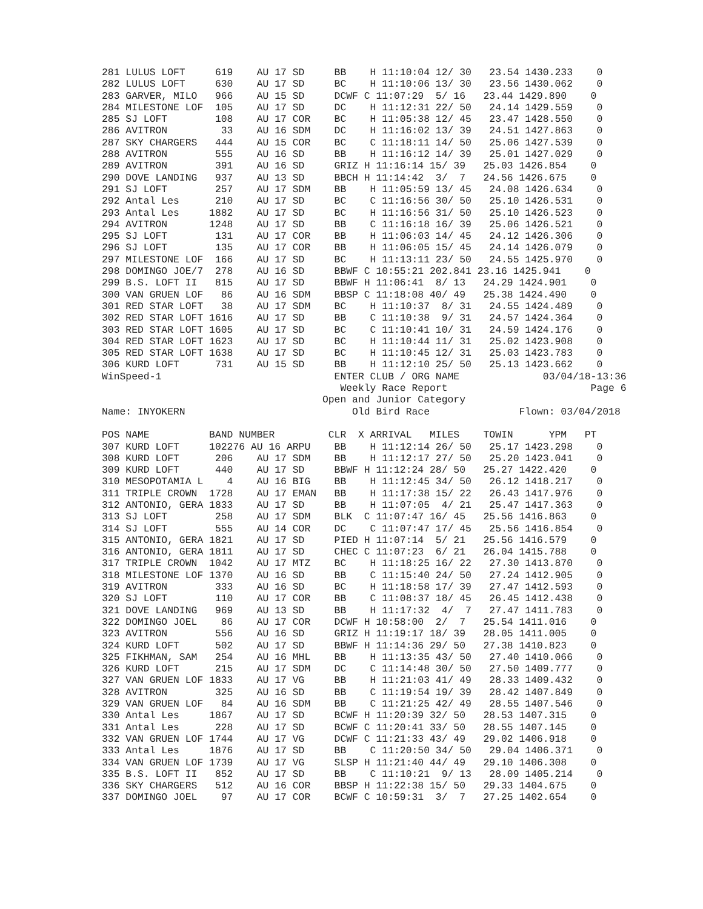281 LULUS LOFT     619    AU 17 SD     BB    H 11:10:04 12/ 30   23.54 1430.233    0
282 LULUS LOFT     630    AU 17 SD     BC    H 11:10:06 13/ 30   23.56 1430.062    0
283 GARVER, MILO   966    AU 15 SD     DCWF C 11:07:29  5/ 16   23.44 1429.890    0
284 MILESTONE LOF  105    AU 17 SD     DC    H 11:12:31 22/ 50   24.14 1429.559    0
285 SJ LOFT        108    AU 17 COR    BC    H 11:05:38 12/ 45   23.47 1428.550    0
286 AVITRON         33    AU 16 SDM    DC    H 11:16:02 13/ 39   24.51 1427.863    0
287 SKY CHARGERS   444    AU 15 COR    BC    C 11:18:11 14/ 50   25.06 1427.539    0
288 AVITRON        555    AU 16 SD     BB    H 11:16:12 14/ 39   25.01 1427.029    0
289 AVITRON        391    AU 16 SD     GRIZ H 11:16:14 15/ 39   25.03 1426.854    0
290 DOVE LANDING   937    AU 13 SD     BBCH H 11:14:42  3/  7   24.56 1426.675    0
291 SJ LOFT        257    AU 17 SDM    BB    H 11:05:59 13/ 45   24.08 1426.634    0
292 Antal Les      210    AU 17 SD     BC    C 11:16:56 30/ 50   25.10 1426.531    0
293 Antal Les     1882    AU 17 SD     BC    H 11:16:56 31/ 50   25.10 1426.523    0
294 AVITRON       1248    AU 17 SD     BB    C 11:16:18 16/ 39   25.06 1426.521    0
295 SJ LOFT        131    AU 17 COR    BB    H 11:06:03 14/ 45   24.12 1426.306    0
296 SJ LOFT        135    AU 17 COR    BB    H 11:06:05 15/ 45   24.14 1426.079    0
297 MILESTONE LOF  166    AU 17 SD     BC    H 11:13:11 23/ 50   24.55 1425.970    0
298 DOMINGO JOE/7  278    AU 16 SD     BBWF C 10:55:21 202.841 23.16 1425.941    0
299 B.S. LOFT II   815    AU 17 SD     BBWF H 11:06:41  8/ 13   24.29 1424.901    0
300 VAN GRUEN LOF   86    AU 16 SDM    BBSP C 11:18:08 40/ 49   25.38 1424.490    0
301 RED STAR LOFT   38    AU 17 SDM    BC    H 11:10:37  8/ 31   24.55 1424.489    0
302 RED STAR LOFT 1616    AU 17 SD     BB    C 11:10:38  9/ 31   24.57 1424.364    0
303 RED STAR LOFT 1605    AU 17 SD     BC    C 11:10:41 10/ 31   24.59 1424.176    0
304 RED STAR LOFT 1623    AU 17 SD     BC    H 11:10:44 11/ 31   25.02 1423.908    0
305 RED STAR LOFT 1638    AU 17 SD     BC    H 11:10:45 12/ 31   25.03 1423.783    0
306 KURD LOFT      731    AU 15 SD     BB    H 11:12:10 25/ 50   25.13 1423.662    0
WinSpeed-1                             ENTER CLUB / ORG NAME              03/04/18-13:36
                                        Weekly Race Report                        Page 6
                                     Open and Junior Category
Name: INYOKERN                            Old Bird Race               Flown: 03/04/2018

POS NAME          BAND NUMBER         CLR  X ARRIVAL   MILES    TOWIN      YPM   PT
307 KURD LOFT     102276 AU 16 ARPU    BB    H 11:12:14 26/ 50   25.17 1423.298    0
308 KURD LOFT      206    AU 17 SDM    BB    H 11:12:17 27/ 50   25.20 1423.041    0
309 KURD LOFT      440    AU 17 SD     BBWF H 11:12:24 28/ 50   25.27 1422.420    0
310 MESOPOTAMIA L    4    AU 16 BIG    BB    H 11:12:45 34/ 50   26.12 1418.217    0
311 TRIPLE CROWN  1728    AU 17 EMAN   BB    H 11:17:38 15/ 22   26.43 1417.976    0
312 ANTONIO, GERA 1833    AU 17 SD     BB    H 11:07:05  4/ 21   25.47 1417.363    0
313 SJ LOFT        258    AU 17 SDM    BLK  C 11:07:47 16/ 45   25.56 1416.863    0
314 SJ LOFT        555    AU 14 COR    DC    C 11:07:47 17/ 45   25.56 1416.854    0
315 ANTONIO, GERA 1821    AU 17 SD     PIED H 11:07:14  5/ 21   25.56 1416.579    0
316 ANTONIO, GERA 1811    AU 17 SD     CHEC C 11:07:23  6/ 21   26.04 1415.788    0
317 TRIPLE CROWN  1042    AU 17 MTZ    BC    H 11:18:25 16/ 22   27.30 1413.870    0
318 MILESTONE LOF 1370    AU 16 SD     BB    C 11:15:40 24/ 50   27.24 1412.905    0
319 AVITRON        333    AU 16 SD     BC    H 11:18:58 17/ 39   27.47 1412.593    0
320 SJ LOFT        110    AU 17 COR    BB    C 11:08:37 18/ 45   26.45 1412.438    0
321 DOVE LANDING   969    AU 13 SD     BB    H 11:17:32  4/  7   27.47 1411.783    0
322 DOMINGO JOEL    86    AU 17 COR    DCWF H 10:58:00  2/  7   25.54 1411.016    0
323 AVITRON        556    AU 16 SD     GRIZ H 11:19:17 18/ 39   28.05 1411.005    0
324 KURD LOFT      502    AU 17 SD     BBWF H 11:14:36 29/ 50   27.38 1410.823    0
325 FIKHMAN, SAM   254    AU 16 MHL    BB    H 11:13:35 43/ 50   27.40 1410.066    0
326 KURD LOFT      215    AU 17 SDM    DC    C 11:14:48 30/ 50   27.50 1409.777    0
327 VAN GRUEN LOF 1833    AU 17 VG     BB    H 11:21:03 41/ 49   28.33 1409.432    0
328 AVITRON        325    AU 16 SD     BB    C 11:19:54 19/ 39   28.42 1407.849    0
329 VAN GRUEN LOF   84    AU 16 SDM    BB    C 11:21:25 42/ 49   28.55 1407.546    0
330 Antal Les     1867    AU 17 SD     BCWF H 11:20:39 32/ 50   28.53 1407.315    0
331 Antal Les      228    AU 17 SD     BCWF C 11:20:41 33/ 50   28.55 1407.145    0
332 VAN GRUEN LOF 1744    AU 17 VG     DCWF C 11:21:33 43/ 49   29.02 1406.918    0
333 Antal Les     1876    AU 17 SD     BB    C 11:20:50 34/ 50   29.04 1406.371    0
334 VAN GRUEN LOF 1739    AU 17 VG     SLSP H 11:21:40 44/ 49   29.10 1406.308    0
335 B.S. LOFT II   852    AU 17 SD     BB    C 11:10:21  9/ 13   28.09 1405.214    0
336 SKY CHARGERS   512    AU 16 COR    BBSP H 11:22:38 15/ 50   29.33 1404.675    0
337 DOMINGO JOEL    97    AU 17 COR    BCWF C 10:59:31  3/  7   27.25 1402.654    0